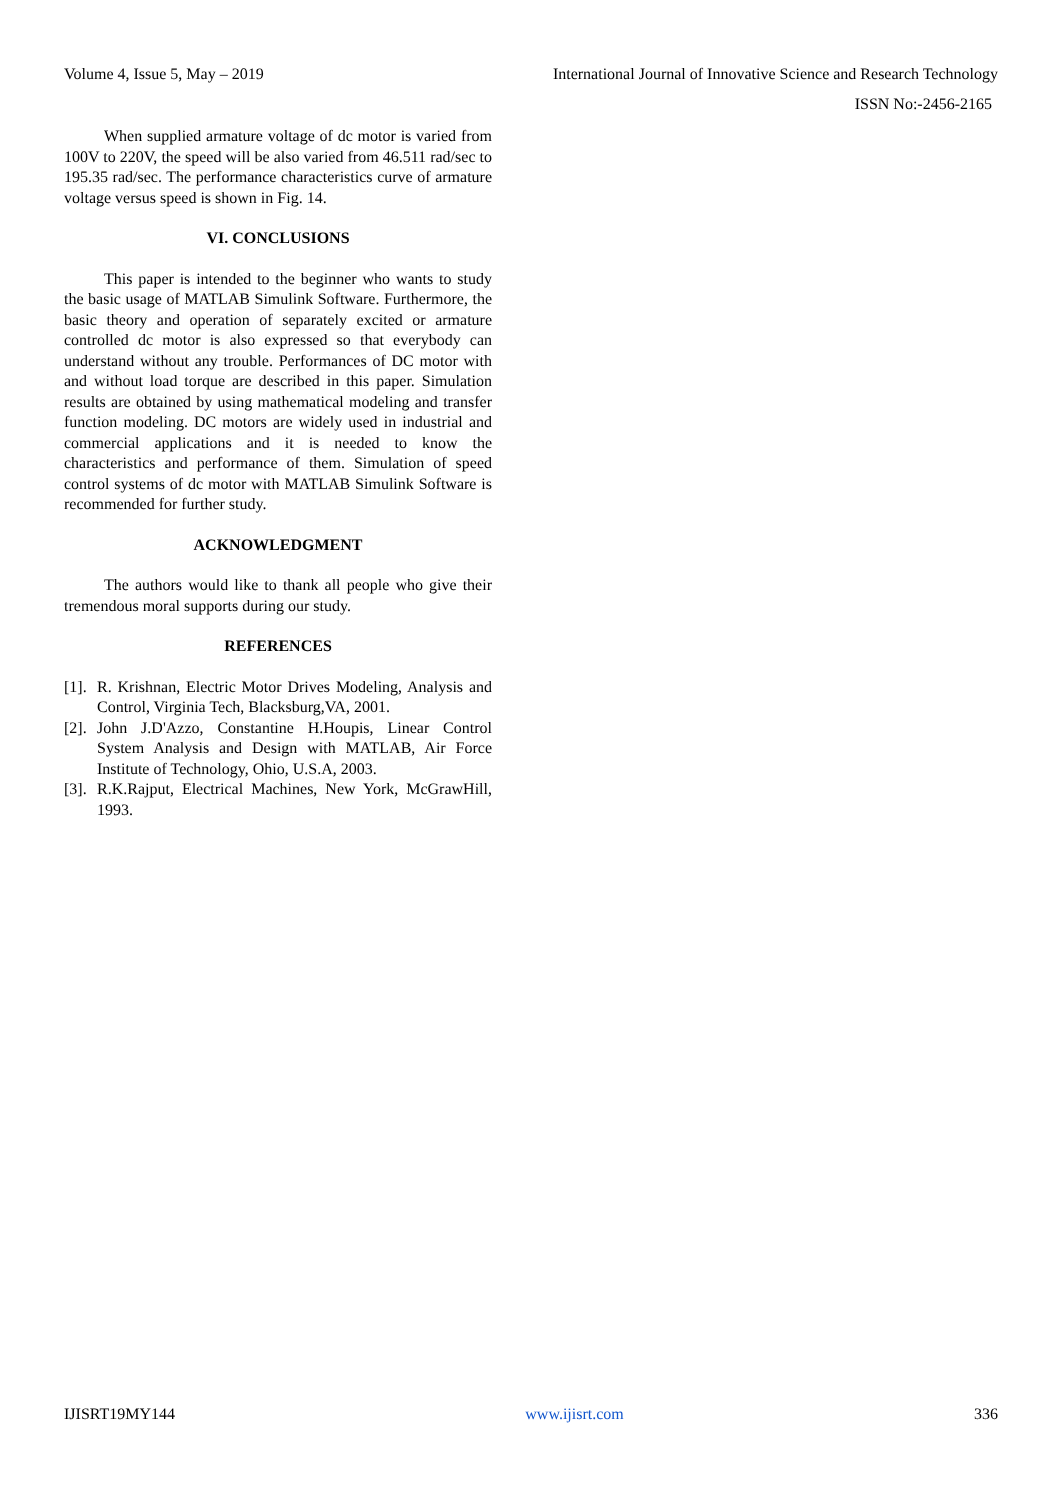Volume 4, Issue 5, May – 2019 International Journal of Innovative Science and Research Technology
ISSN No:-2456-2165
When supplied armature voltage of dc motor is varied from 100V to 220V, the speed will be also varied from 46.511 rad/sec to 195.35 rad/sec. The performance characteristics curve of armature voltage versus speed is shown in Fig. 14.
VI. CONCLUSIONS
This paper is intended to the beginner who wants to study the basic usage of MATLAB Simulink Software. Furthermore, the basic theory and operation of separately excited or armature controlled dc motor is also expressed so that everybody can understand without any trouble. Performances of DC motor with and without load torque are described in this paper. Simulation results are obtained by using mathematical modeling and transfer function modeling. DC motors are widely used in industrial and commercial applications and it is needed to know the characteristics and performance of them. Simulation of speed control systems of dc motor with MATLAB Simulink Software is recommended for further study.
ACKNOWLEDGMENT
The authors would like to thank all people who give their tremendous moral supports during our study.
REFERENCES
[1].
R. Krishnan, Electric Motor Drives Modeling, Analysis and Control, Virginia Tech, Blacksburg,VA, 2001.
[2].
John J.D'Azzo, Constantine H.Houpis, Linear Control System Analysis and Design with MATLAB, Air Force Institute of Technology, Ohio, U.S.A, 2003.
[3].
R.K.Rajput, Electrical Machines, New York, McGrawHill, 1993.
IJISRT19MY144 www.ijisrt.com 336